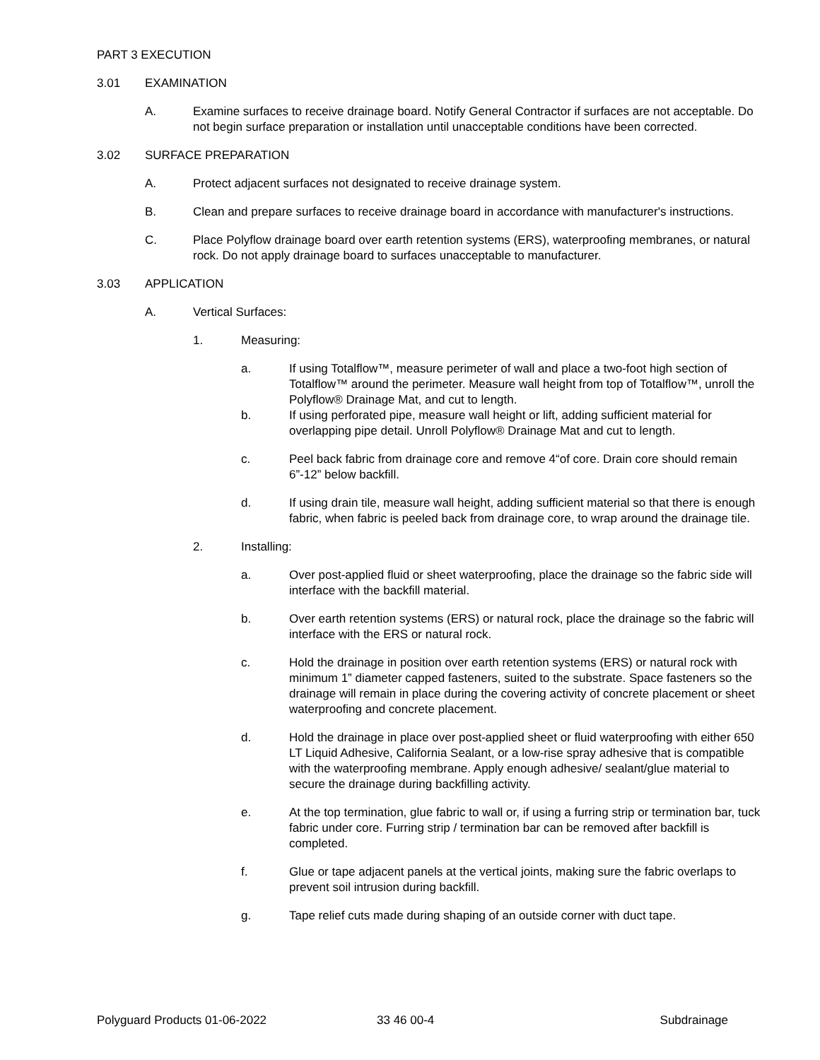PART 3 EXECUTION
3.01 EXAMINATION
A. Examine surfaces to receive drainage board. Notify General Contractor if surfaces are not acceptable. Do not begin surface preparation or installation until unacceptable conditions have been corrected.
3.02 SURFACE PREPARATION
A. Protect adjacent surfaces not designated to receive drainage system.
B. Clean and prepare surfaces to receive drainage board in accordance with manufacturer's instructions.
C. Place Polyflow drainage board over earth retention systems (ERS), waterproofing membranes, or natural rock. Do not apply drainage board to surfaces unacceptable to manufacturer.
3.03 APPLICATION
A. Vertical Surfaces:
1. Measuring:
a. If using Totalflow™, measure perimeter of wall and place a two-foot high section of Totalflow™ around the perimeter. Measure wall height from top of Totalflow™, unroll the Polyflow® Drainage Mat, and cut to length.
b. If using perforated pipe, measure wall height or lift, adding sufficient material for overlapping pipe detail. Unroll Polyflow® Drainage Mat and cut to length.
c. Peel back fabric from drainage core and remove 4“of core. Drain core should remain 6”-12” below backfill.
d. If using drain tile, measure wall height, adding sufficient material so that there is enough fabric, when fabric is peeled back from drainage core, to wrap around the drainage tile.
2. Installing:
a. Over post-applied fluid or sheet waterproofing, place the drainage so the fabric side will interface with the backfill material.
b. Over earth retention systems (ERS) or natural rock, place the drainage so the fabric will interface with the ERS or natural rock.
c. Hold the drainage in position over earth retention systems (ERS) or natural rock with minimum 1” diameter capped fasteners, suited to the substrate. Space fasteners so the drainage will remain in place during the covering activity of concrete placement or sheet waterproofing and concrete placement.
d. Hold the drainage in place over post-applied sheet or fluid waterproofing with either 650 LT Liquid Adhesive, California Sealant, or a low-rise spray adhesive that is compatible with the waterproofing membrane. Apply enough adhesive/ sealant/glue material to secure the drainage during backfilling activity.
e. At the top termination, glue fabric to wall or, if using a furring strip or termination bar, tuck fabric under core. Furring strip / termination bar can be removed after backfill is completed.
f. Glue or tape adjacent panels at the vertical joints, making sure the fabric overlaps to prevent soil intrusion during backfill.
g. Tape relief cuts made during shaping of an outside corner with duct tape.
Polyguard Products 01-06-2022 33 46 00-4 Subdrainage